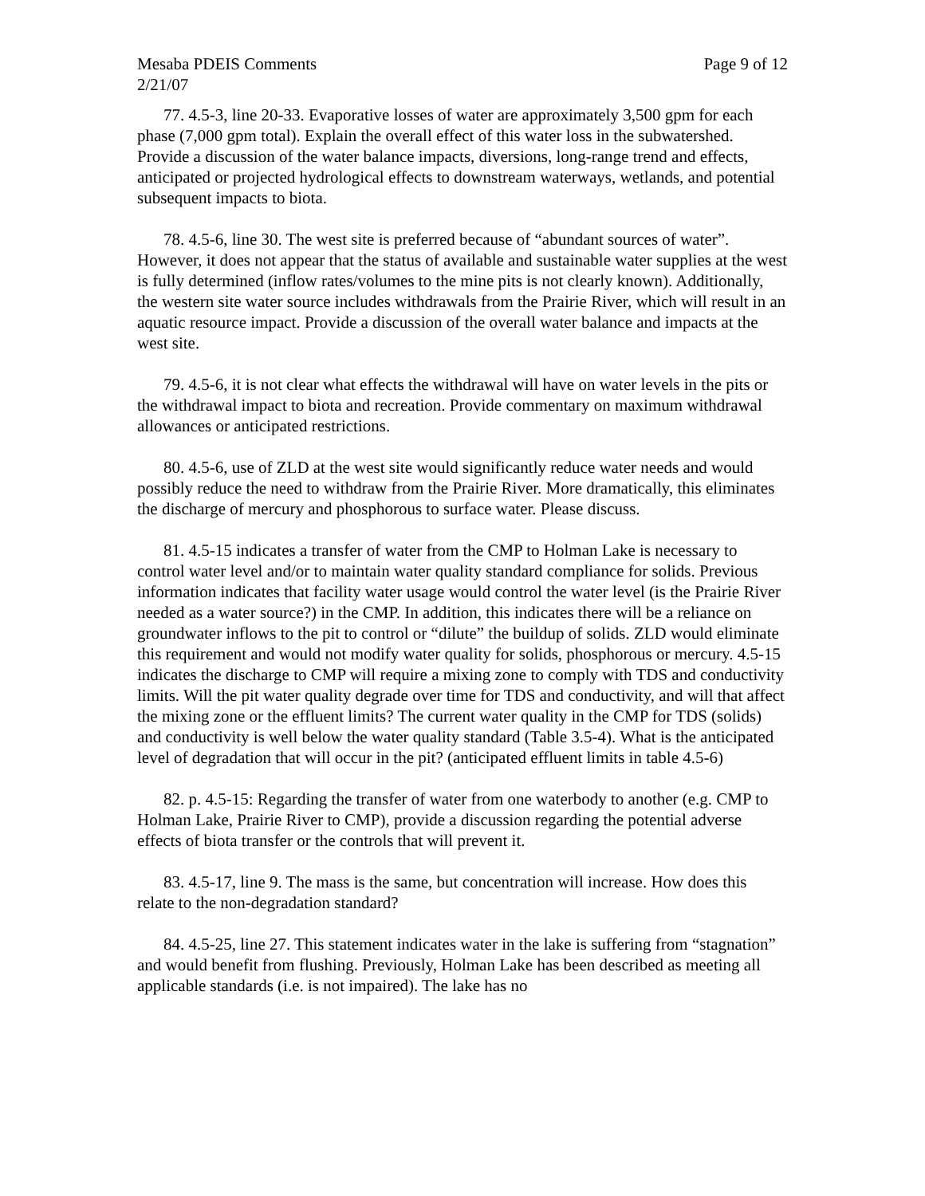Mesaba PDEIS Comments Page 9 of 12
2/21/07
77. 4.5-3, line 20-33. Evaporative losses of water are approximately 3,500 gpm for each phase (7,000 gpm total). Explain the overall effect of this water loss in the subwatershed. Provide a discussion of the water balance impacts, diversions, long-range trend and effects, anticipated or projected hydrological effects to downstream waterways, wetlands, and potential subsequent impacts to biota.
78. 4.5-6, line 30. The west site is preferred because of “abundant sources of water”. However, it does not appear that the status of available and sustainable water supplies at the west is fully determined (inflow rates/volumes to the mine pits is not clearly known). Additionally, the western site water source includes withdrawals from the Prairie River, which will result in an aquatic resource impact. Provide a discussion of the overall water balance and impacts at the west site.
79. 4.5-6, it is not clear what effects the withdrawal will have on water levels in the pits or the withdrawal impact to biota and recreation. Provide commentary on maximum withdrawal allowances or anticipated restrictions.
80. 4.5-6, use of ZLD at the west site would significantly reduce water needs and would possibly reduce the need to withdraw from the Prairie River. More dramatically, this eliminates the discharge of mercury and phosphorous to surface water. Please discuss.
81. 4.5-15 indicates a transfer of water from the CMP to Holman Lake is necessary to control water level and/or to maintain water quality standard compliance for solids. Previous information indicates that facility water usage would control the water level (is the Prairie River needed as a water source?) in the CMP. In addition, this indicates there will be a reliance on groundwater inflows to the pit to control or “dilute” the buildup of solids. ZLD would eliminate this requirement and would not modify water quality for solids, phosphorous or mercury. 4.5-15 indicates the discharge to CMP will require a mixing zone to comply with TDS and conductivity limits. Will the pit water quality degrade over time for TDS and conductivity, and will that affect the mixing zone or the effluent limits? The current water quality in the CMP for TDS (solids) and conductivity is well below the water quality standard (Table 3.5-4). What is the anticipated level of degradation that will occur in the pit? (anticipated effluent limits in table 4.5-6)
82. p. 4.5-15: Regarding the transfer of water from one waterbody to another (e.g. CMP to Holman Lake, Prairie River to CMP), provide a discussion regarding the potential adverse effects of biota transfer or the controls that will prevent it.
83. 4.5-17, line 9. The mass is the same, but concentration will increase. How does this relate to the non-degradation standard?
84. 4.5-25, line 27. This statement indicates water in the lake is suffering from “stagnation” and would benefit from flushing. Previously, Holman Lake has been described as meeting all applicable standards (i.e. is not impaired). The lake has no